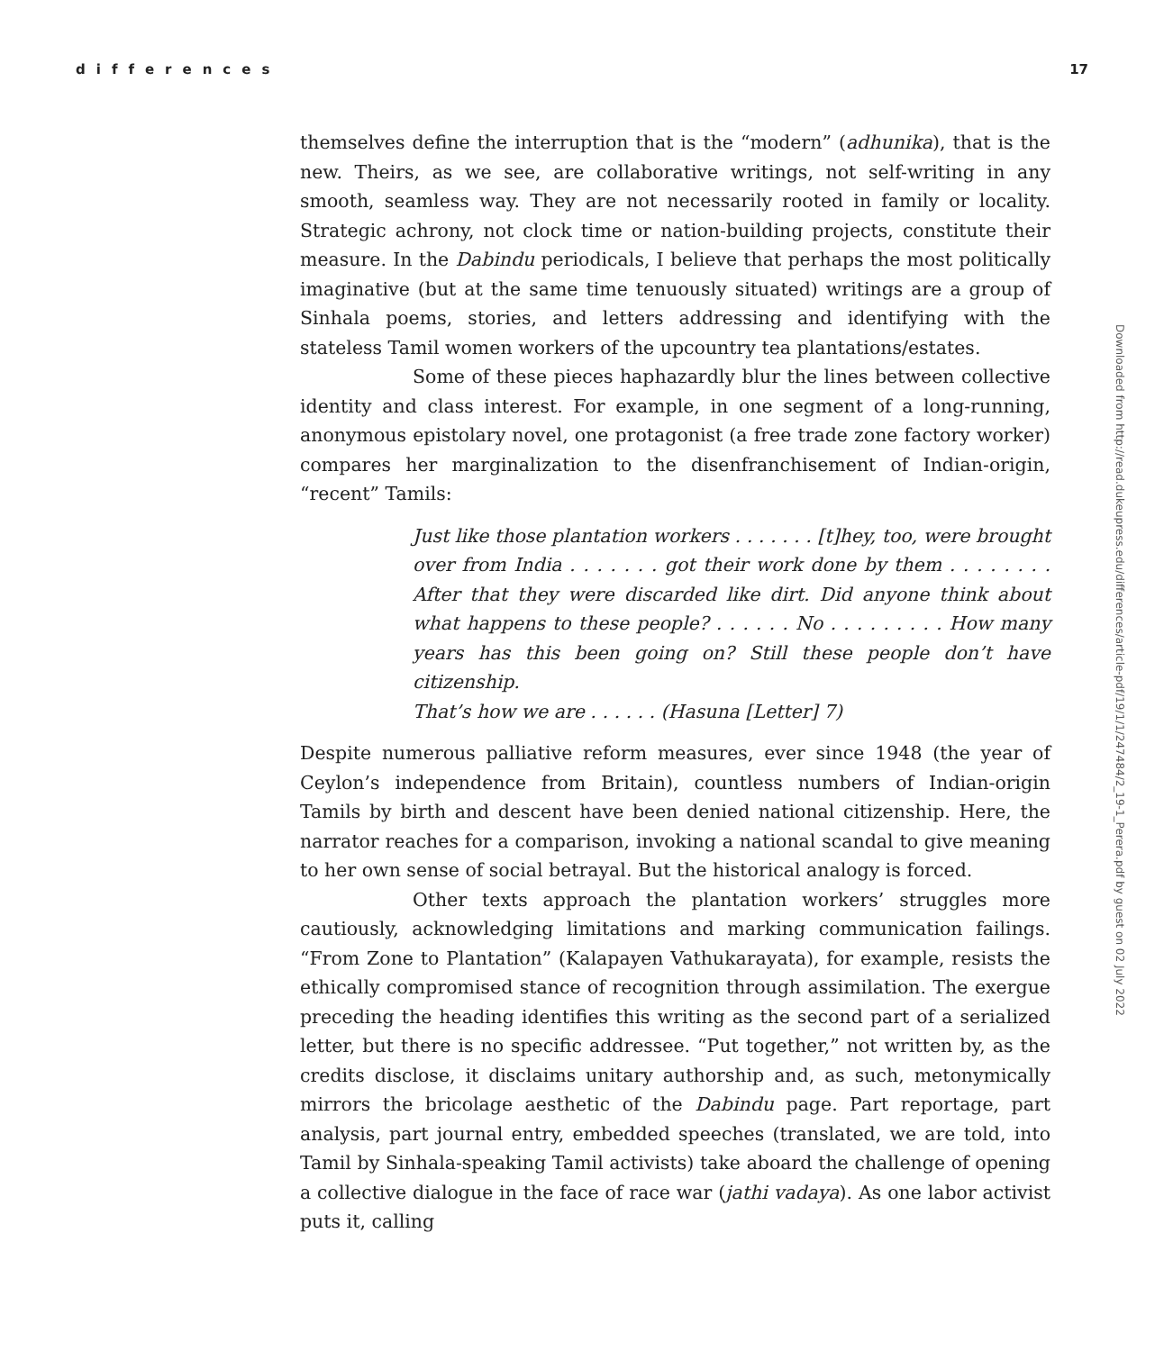differences 17
themselves define the interruption that is the “modern” (adhunika), that is the new. Theirs, as we see, are collaborative writings, not self-writing in any smooth, seamless way. They are not necessarily rooted in family or locality. Strategic achrony, not clock time or nation-building projects, constitute their measure. In the Dabindu periodicals, I believe that perhaps the most politically imaginative (but at the same time tenuously situated) writings are a group of Sinhala poems, stories, and letters addressing and identifying with the stateless Tamil women workers of the upcountry tea plantations/estates.
Some of these pieces haphazardly blur the lines between collective identity and class interest. For example, in one segment of a long-running, anonymous epistolary novel, one protagonist (a free trade zone factory worker) compares her marginalization to the disenfranchisement of Indian-origin, “recent” Tamils:
Just like those plantation workers . . . . . . . [t]hey, too, were brought over from India . . . . . . . got their work done by them . . . . . . . . After that they were discarded like dirt. Did anyone think about what happens to these people? . . . . . . No . . . . . . . . . How many years has this been going on? Still these people don’t have citizenship.
That’s how we are . . . . . . (Hasuna [Letter] 7)
Despite numerous palliative reform measures, ever since 1948 (the year of Ceylon’s independence from Britain), countless numbers of Indian-origin Tamils by birth and descent have been denied national citizenship. Here, the narrator reaches for a comparison, invoking a national scandal to give meaning to her own sense of social betrayal. But the historical analogy is forced.
Other texts approach the plantation workers’ struggles more cautiously, acknowledging limitations and marking communication failings. “From Zone to Plantation” (Kalapayen Vathukarayata), for example, resists the ethically compromised stance of recognition through assimilation. The exergue preceding the heading identifies this writing as the second part of a serialized letter, but there is no specific addressee. “Put together,” not written by, as the credits disclose, it disclaims unitary authorship and, as such, metonymically mirrors the bricolage aesthetic of the Dabindu page. Part reportage, part analysis, part journal entry, embedded speeches (translated, we are told, into Tamil by Sinhala-speaking Tamil activists) take aboard the challenge of opening a collective dialogue in the face of race war (jathi vadaya). As one labor activist puts it, calling
Downloaded from http://read.dukeupress.edu/differences/article-pdf/19/1/1/247484/2_19-1_Perera.pdf by guest on 02 July 2022